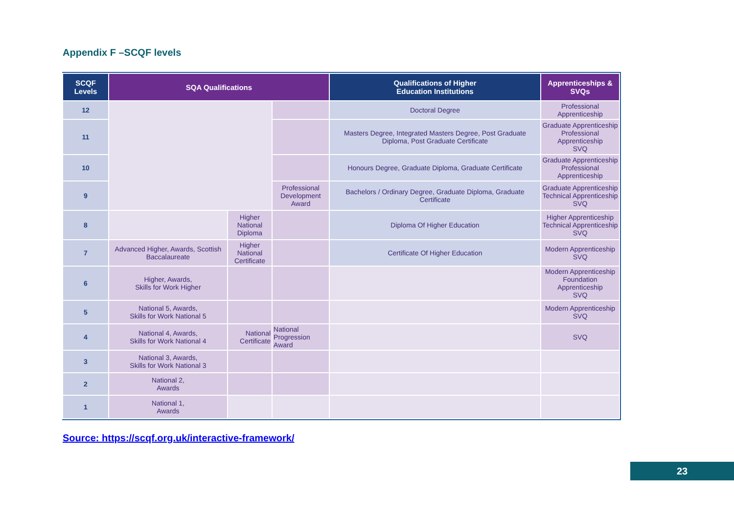Appendix F –SCQF levels
| SCQF Levels | SQA Qualifications | | | Qualifications of Higher Education Institutions | Apprenticeships & SVQs |
| --- | --- | --- | --- | --- | --- |
| 12 | | | | Doctoral Degree | Professional Apprenticeship |
| 11 | | | | Masters Degree, Integrated Masters Degree, Post Graduate Diploma, Post Graduate Certificate | Graduate Apprenticeship Professional Apprenticeship SVQ |
| 10 | | | | Honours Degree, Graduate Diploma, Graduate Certificate | Graduate Apprenticeship Professional Apprenticeship |
| 9 | | | Professional Development Award | Bachelors / Ordinary Degree, Graduate Diploma, Graduate Certificate | Graduate Apprenticeship Technical Apprenticeship SVQ |
| 8 | | Higher National Diploma | | Diploma Of Higher Education | Higher Apprenticeship Technical Apprenticeship SVQ |
| 7 | Advanced Higher, Awards, Scottish Baccalaureate | Higher National Certificate | | Certificate Of Higher Education | Modern Apprenticeship SVQ |
| 6 | Higher, Awards, Skills for Work Higher | | | | Modern Apprenticeship Foundation Apprenticeship SVQ |
| 5 | National 5, Awards, Skills for Work National 5 | | | | Modern Apprenticeship SVQ |
| 4 | National 4, Awards, Skills for Work National 4 | National Certificate | National Progression Award | | SVQ |
| 3 | National 3, Awards, Skills for Work National 3 | | | | |
| 2 | National 2, Awards | | | | |
| 1 | National 1, Awards | | | | |
Source: https://scqf.org.uk/interactive-framework/
23